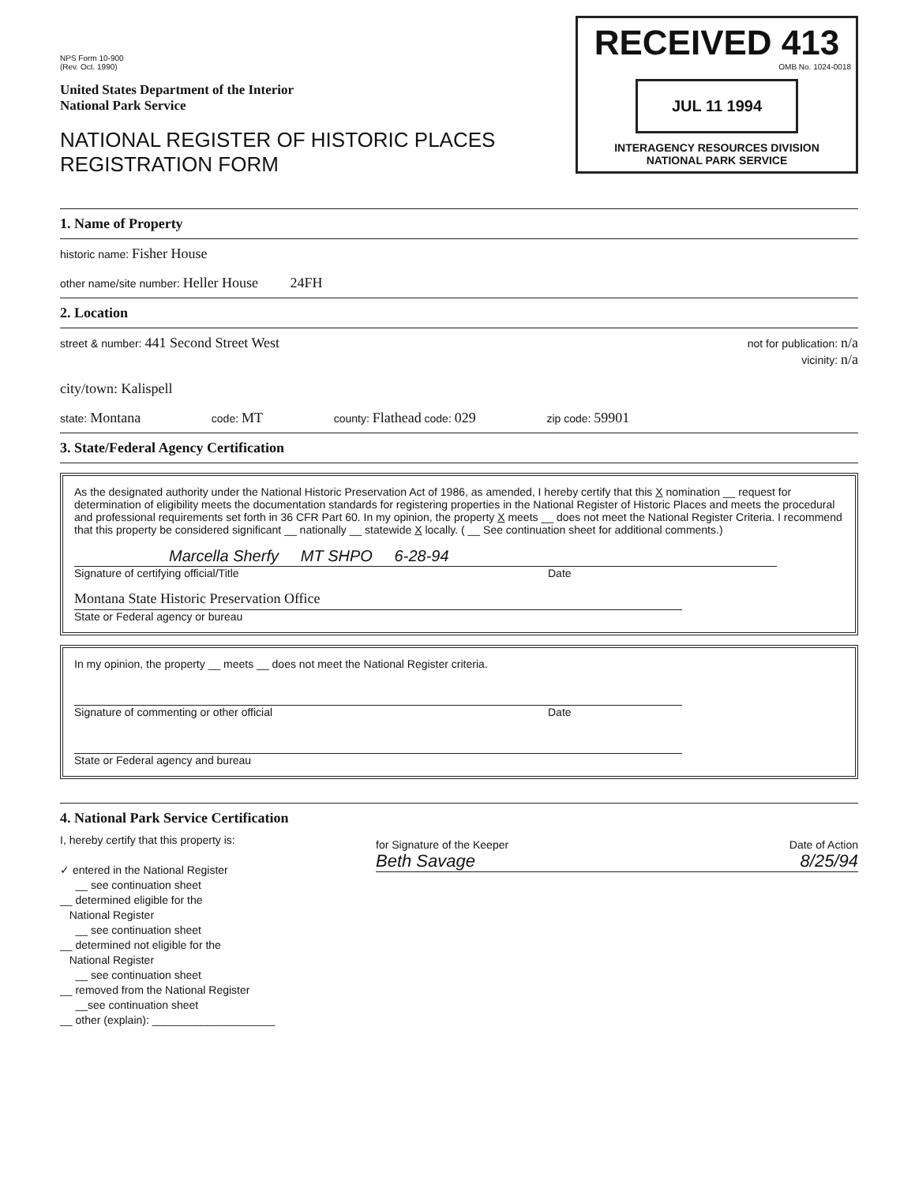RECEIVED 413
OMB No. 1024-0018
JUL 11 1994
INTERAGENCY RESOURCES DIVISION
NATIONAL PARK SERVICE
NPS Form 10-900
(Rev. Oct. 1990)
United States Department of the Interior
National Park Service
NATIONAL REGISTER OF HISTORIC PLACES
REGISTRATION FORM
1. Name of Property
historic name: Fisher House
other name/site number: Heller House 24FH
2. Location
street & number: 441 Second Street West not for publication: n/a
vicinity: n/a
city/town: Kalispell
state: Montana code: MT county: Flathead code: 029 zip code: 59901
3. State/Federal Agency Certification
As the designated authority under the National Historic Preservation Act of 1986, as amended, I hereby certify that this X nomination __ request for determination of eligibility meets the documentation standards for registering properties in the National Register of Historic Places and meets the procedural and professional requirements set forth in 36 CFR Part 60. In my opinion, the property X meets __ does not meet the National Register Criteria. I recommend that this property be considered significant __ nationally __ statewide X locally. ( __ See continuation sheet for additional comments.)
Marcella Sherfy MT SHPO 6-28-94
Signature of certifying official/Title Date
Montana State Historic Preservation Office
State or Federal agency or bureau
In my opinion, the property __ meets __ does not meet the National Register criteria.
Signature of commenting or other official Date
State or Federal agency and bureau
4. National Park Service Certification
I, hereby certify that this property is:
✓ entered in the National Register
__ see continuation sheet
__ determined eligible for the
National Register
__ see continuation sheet
__ determined not eligible for the
National Register
__ see continuation sheet
__ removed from the National Register
__see continuation sheet
__ other (explain): ____________________
for Signature of the Keeper Date of Action
Beth Savage 8/25/94